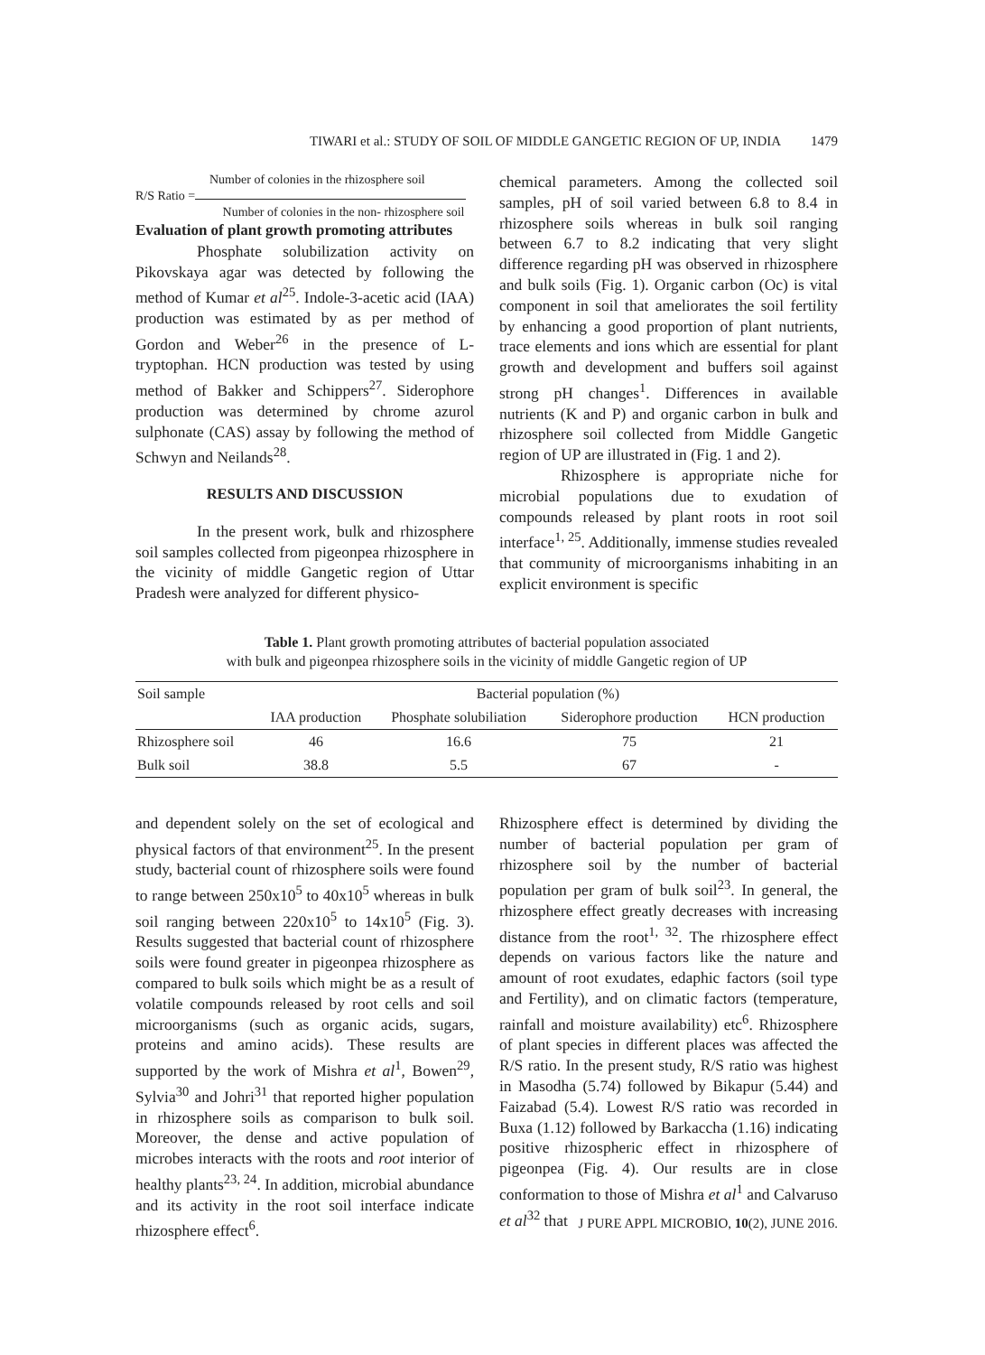TIWARI et al.: STUDY OF SOIL OF MIDDLE GANGETIC REGION OF UP, INDIA 1479
Number of colonies in the rhizosphere soil
R/S Ratio =
Number of colonies in the non- rhizosphere soil
Evaluation of plant growth promoting attributes
Phosphate solubilization activity on Pikovskaya agar was detected by following the method of Kumar et al<sup>25</sup>. Indole-3-acetic acid (IAA) production was estimated by as per method of Gordon and Weber<sup>26</sup> in the presence of L-tryptophan. HCN production was tested by using method of Bakker and Schippers<sup>27</sup>. Siderophore production was determined by chrome azurol sulphonate (CAS) assay by following the method of Schwyn and Neilands<sup>28</sup>.
RESULTS AND DISCUSSION
In the present work, bulk and rhizosphere soil samples collected from pigeonpea rhizosphere in the vicinity of middle Gangetic region of Uttar Pradesh were analyzed for different physico-
chemical parameters. Among the collected soil samples, pH of soil varied between 6.8 to 8.4 in rhizosphere soils whereas in bulk soil ranging between 6.7 to 8.2 indicating that very slight difference regarding pH was observed in rhizosphere and bulk soils (Fig. 1). Organic carbon (Oc) is vital component in soil that ameliorates the soil fertility by enhancing a good proportion of plant nutrients, trace elements and ions which are essential for plant growth and development and buffers soil against strong pH changes<sup>1</sup>. Differences in available nutrients (K and P) and organic carbon in bulk and rhizosphere soil collected from Middle Gangetic region of UP are illustrated in (Fig. 1 and 2).
Rhizosphere is appropriate niche for microbial populations due to exudation of compounds released by plant roots in root soil interface<sup>1, 25</sup>. Additionally, immense studies revealed that community of microorganisms inhabiting in an explicit environment is specific
Table 1. Plant growth promoting attributes of bacterial population associated
with bulk and pigeonpea rhizosphere soils in the vicinity of middle Gangetic region of UP
| Soil sample | Bacterial population (%) | | | |
| --- | --- | --- | --- | --- |
| | IAA production | Phosphate solubiliation | Siderophore production | HCN production |
| Rhizosphere soil | 46 | 16.6 | 75 | 21 |
| Bulk soil | 38.8 | 5.5 | 67 | - |
and dependent solely on the set of ecological and physical factors of that environment<sup>25</sup>. In the present study, bacterial count of rhizosphere soils were found to range between 250x10<sup>5</sup> to 40x10<sup>5</sup> whereas in bulk soil ranging between 220x10<sup>5</sup> to 14x10<sup>5</sup> (Fig. 3). Results suggested that bacterial count of rhizosphere soils were found greater in pigeonpea rhizosphere as compared to bulk soils which might be as a result of volatile compounds released by root cells and soil microorganisms (such as organic acids, sugars, proteins and amino acids). These results are supported by the work of Mishra et al<sup>1</sup>, Bowen<sup>29</sup>, Sylvia<sup>30</sup> and Johri<sup>31</sup> that reported higher population in rhizosphere soils as comparison to bulk soil. Moreover, the dense and active population of microbes interacts with the roots and root interior of healthy plants<sup>23, 24</sup>. In addition, microbial abundance and its activity in the root soil interface indicate rhizosphere effect<sup>6</sup>.
Rhizosphere effect is determined by dividing the number of bacterial population per gram of rhizosphere soil by the number of bacterial population per gram of bulk soil<sup>23</sup>. In general, the rhizosphere effect greatly decreases with increasing distance from the root<sup>1, 32</sup>. The rhizosphere effect depends on various factors like the nature and amount of root exudates, edaphic factors (soil type and Fertility), and on climatic factors (temperature, rainfall and moisture availability) etc<sup>6</sup>. Rhizosphere of plant species in different places was affected the R/S ratio. In the present study, R/S ratio was highest in Masodha (5.74) followed by Bikapur (5.44) and Faizabad (5.4). Lowest R/S ratio was recorded in Buxa (1.12) followed by Barkaccha (1.16) indicating positive rhizospheric effect in rhizosphere of pigeonpea (Fig. 4). Our results are in close conformation to those of Mishra et al<sup>1</sup> and Calvaruso et al<sup>32</sup> that
J PURE APPL MICROBIO, 10(2), JUNE 2016.